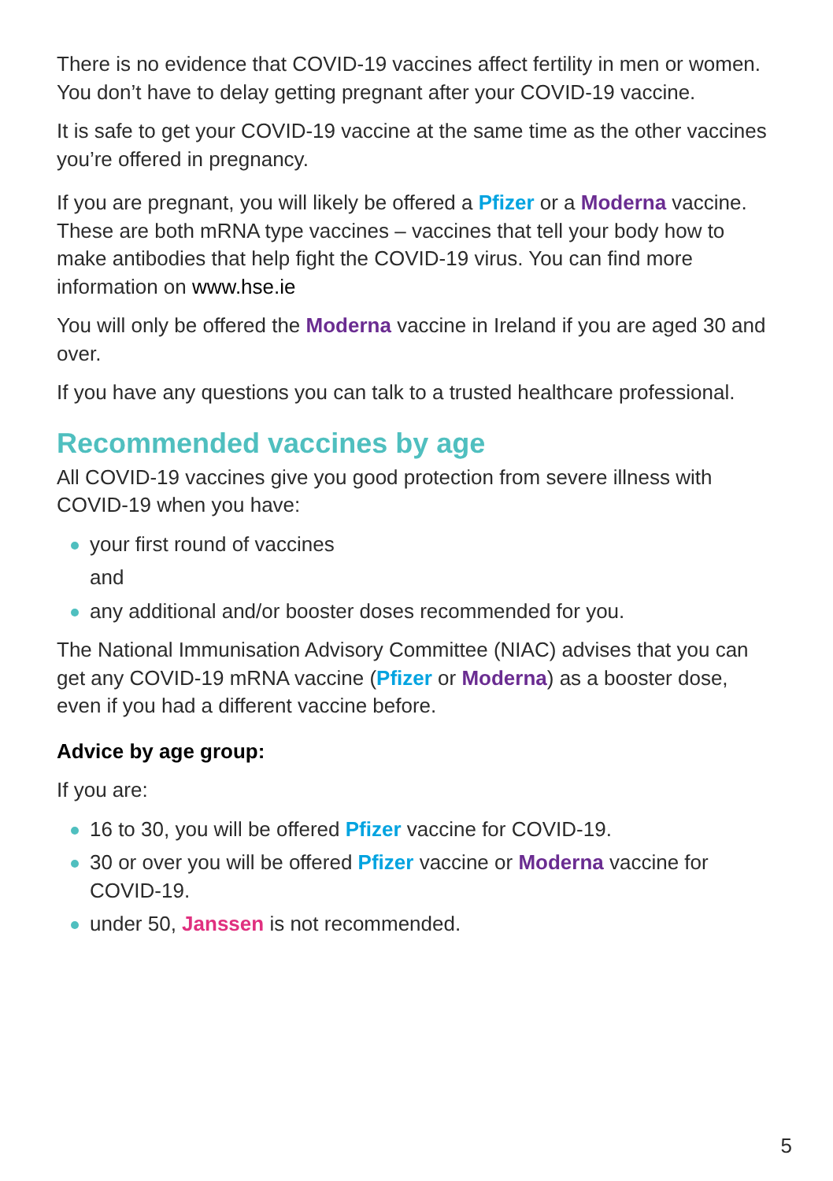There is no evidence that COVID-19 vaccines affect fertility in men or women. You don’t have to delay getting pregnant after your COVID-19 vaccine.
It is safe to get your COVID-19 vaccine at the same time as the other vaccines you’re offered in pregnancy.
If you are pregnant, you will likely be offered a Pfizer or a Moderna vaccine. These are both mRNA type vaccines – vaccines that tell your body how to make antibodies that help fight the COVID-19 virus. You can find more information on www.hse.ie
You will only be offered the Moderna vaccine in Ireland if you are aged 30 and over.
If you have any questions you can talk to a trusted healthcare professional.
Recommended vaccines by age
All COVID-19 vaccines give you good protection from severe illness with COVID-19 when you have:
your first round of vaccines
and
any additional and/or booster doses recommended for you.
The National Immunisation Advisory Committee (NIAC) advises that you can get any COVID-19 mRNA vaccine (Pfizer or Moderna) as a booster dose, even if you had a different vaccine before.
Advice by age group:
If you are:
16 to 30, you will be offered Pfizer vaccine for COVID-19.
30 or over you will be offered Pfizer vaccine or Moderna vaccine for COVID-19.
under 50, Janssen is not recommended.
5